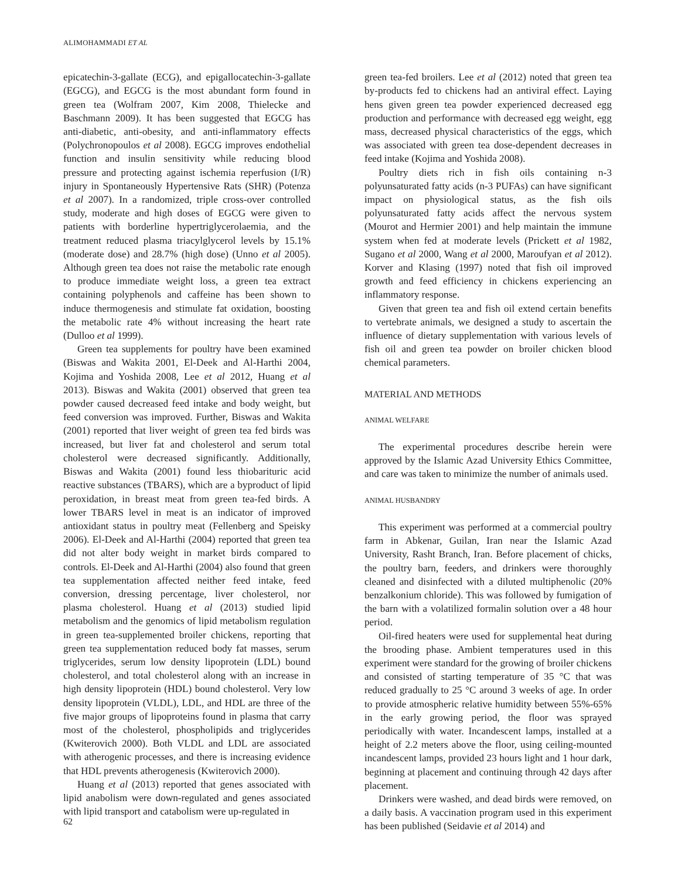ALIMOHAMMADI ET AL
epicatechin-3-gallate (ECG), and epigallocatechin-3-gallate (EGCG), and EGCG is the most abundant form found in green tea (Wolfram 2007, Kim 2008, Thielecke and Baschmann 2009). It has been suggested that EGCG has anti-diabetic, anti-obesity, and anti-inflammatory effects (Polychronopoulos et al 2008). EGCG improves endothelial function and insulin sensitivity while reducing blood pressure and protecting against ischemia reperfusion (I/R) injury in Spontaneously Hypertensive Rats (SHR) (Potenza et al 2007). In a randomized, triple cross-over controlled study, moderate and high doses of EGCG were given to patients with borderline hypertriglycerolaemia, and the treatment reduced plasma triacylglycerol levels by 15.1% (moderate dose) and 28.7% (high dose) (Unno et al 2005). Although green tea does not raise the metabolic rate enough to produce immediate weight loss, a green tea extract containing polyphenols and caffeine has been shown to induce thermogenesis and stimulate fat oxidation, boosting the metabolic rate 4% without increasing the heart rate (Dulloo et al 1999).
Green tea supplements for poultry have been examined (Biswas and Wakita 2001, El-Deek and Al-Harthi 2004, Kojima and Yoshida 2008, Lee et al 2012, Huang et al 2013). Biswas and Wakita (2001) observed that green tea powder caused decreased feed intake and body weight, but feed conversion was improved. Further, Biswas and Wakita (2001) reported that liver weight of green tea fed birds was increased, but liver fat and cholesterol and serum total cholesterol were decreased significantly. Additionally, Biswas and Wakita (2001) found less thiobarituric acid reactive substances (TBARS), which are a byproduct of lipid peroxidation, in breast meat from green tea-fed birds. A lower TBARS level in meat is an indicator of improved antioxidant status in poultry meat (Fellenberg and Speisky 2006). El-Deek and Al-Harthi (2004) reported that green tea did not alter body weight in market birds compared to controls. El-Deek and Al-Harthi (2004) also found that green tea supplementation affected neither feed intake, feed conversion, dressing percentage, liver cholesterol, nor plasma cholesterol. Huang et al (2013) studied lipid metabolism and the genomics of lipid metabolism regulation in green tea-supplemented broiler chickens, reporting that green tea supplementation reduced body fat masses, serum triglycerides, serum low density lipoprotein (LDL) bound cholesterol, and total cholesterol along with an increase in high density lipoprotein (HDL) bound cholesterol. Very low density lipoprotein (VLDL), LDL, and HDL are three of the five major groups of lipoproteins found in plasma that carry most of the cholesterol, phospholipids and triglycerides (Kwiterovich 2000). Both VLDL and LDL are associated with atherogenic processes, and there is increasing evidence that HDL prevents atherogenesis (Kwiterovich 2000).
Huang et al (2013) reported that genes associated with lipid anabolism were down-regulated and genes associated with lipid transport and catabolism were up-regulated in
green tea-fed broilers. Lee et al (2012) noted that green tea by-products fed to chickens had an antiviral effect. Laying hens given green tea powder experienced decreased egg production and performance with decreased egg weight, egg mass, decreased physical characteristics of the eggs, which was associated with green tea dose-dependent decreases in feed intake (Kojima and Yoshida 2008).
Poultry diets rich in fish oils containing n-3 polyunsaturated fatty acids (n-3 PUFAs) can have significant impact on physiological status, as the fish oils polyunsaturated fatty acids affect the nervous system (Mourot and Hermier 2001) and help maintain the immune system when fed at moderate levels (Prickett et al 1982, Sugano et al 2000, Wang et al 2000, Maroufyan et al 2012). Korver and Klasing (1997) noted that fish oil improved growth and feed efficiency in chickens experiencing an inflammatory response.
Given that green tea and fish oil extend certain benefits to vertebrate animals, we designed a study to ascertain the influence of dietary supplementation with various levels of fish oil and green tea powder on broiler chicken blood chemical parameters.
MATERIAL AND METHODS
ANIMAL WELFARE
The experimental procedures describe herein were approved by the Islamic Azad University Ethics Committee, and care was taken to minimize the number of animals used.
ANIMAL HUSBANDRY
This experiment was performed at a commercial poultry farm in Abkenar, Guilan, Iran near the Islamic Azad University, Rasht Branch, Iran. Before placement of chicks, the poultry barn, feeders, and drinkers were thoroughly cleaned and disinfected with a diluted multiphenolic (20% benzalkonium chloride). This was followed by fumigation of the barn with a volatilized formalin solution over a 48 hour period.
Oil-fired heaters were used for supplemental heat during the brooding phase. Ambient temperatures used in this experiment were standard for the growing of broiler chickens and consisted of starting temperature of 35 °C that was reduced gradually to 25 °C around 3 weeks of age. In order to provide atmospheric relative humidity between 55%-65% in the early growing period, the floor was sprayed periodically with water. Incandescent lamps, installed at a height of 2.2 meters above the floor, using ceiling-mounted incandescent lamps, provided 23 hours light and 1 hour dark, beginning at placement and continuing through 42 days after placement.
Drinkers were washed, and dead birds were removed, on a daily basis. A vaccination program used in this experiment has been published (Seidavie et al 2014) and
62